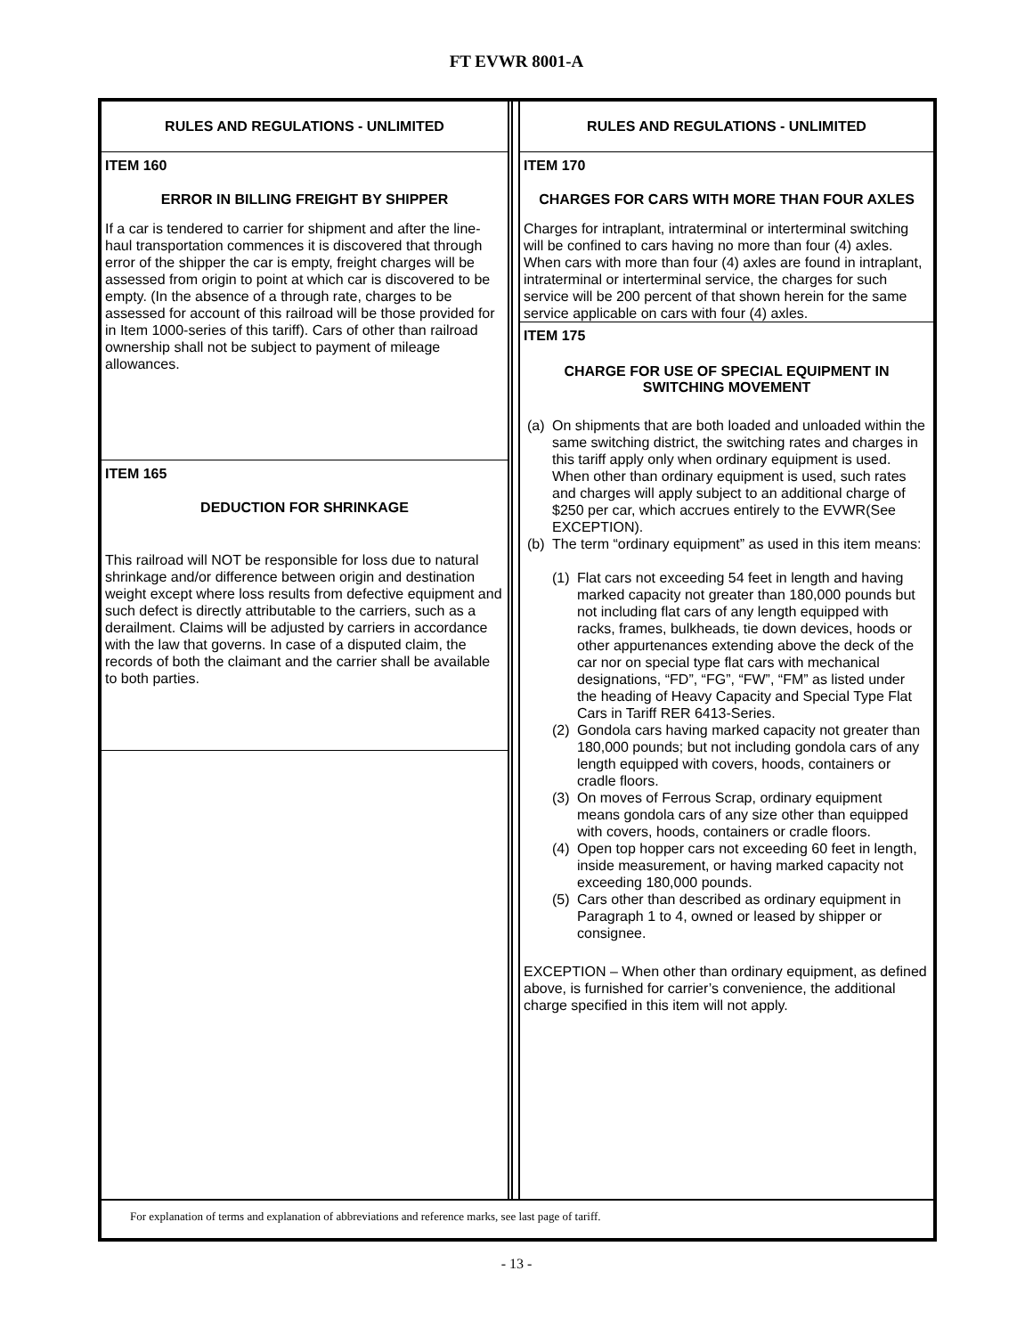FT EVWR 8001-A
RULES AND REGULATIONS - UNLIMITED
ITEM 160
ERROR IN BILLING FREIGHT BY SHIPPER
If a car is tendered to carrier for shipment and after the line-haul transportation commences it is discovered that through error of the shipper the car is empty, freight charges will be assessed from origin to point at which car is discovered to be empty. (In the absence of a through rate, charges to be assessed for account of this railroad will be those provided for in Item 1000-series of this tariff). Cars of other than railroad ownership shall not be subject to payment of mileage allowances.
ITEM 165
DEDUCTION FOR SHRINKAGE
This railroad will NOT be responsible for loss due to natural shrinkage and/or difference between origin and destination weight except where loss results from defective equipment and such defect is directly attributable to the carriers, such as a derailment. Claims will be adjusted by carriers in accordance with the law that governs. In case of a disputed claim, the records of both the claimant and the carrier shall be available to both parties.
RULES AND REGULATIONS - UNLIMITED
ITEM 170
CHARGES FOR CARS WITH MORE THAN FOUR AXLES
Charges for intraplant, intraterminal or interterminal switching will be confined to cars having no more than four (4) axles. When cars with more than four (4) axles are found in intraplant, intraterminal or interterminal service, the charges for such service will be 200 percent of that shown herein for the same service applicable on cars with four (4) axles.
ITEM 175
CHARGE FOR USE OF SPECIAL EQUIPMENT IN SWITCHING MOVEMENT
(a) On shipments that are both loaded and unloaded within the same switching district, the switching rates and charges in this tariff apply only when ordinary equipment is used. When other than ordinary equipment is used, such rates and charges will apply subject to an additional charge of $250 per car, which accrues entirely to the EVWR(See EXCEPTION).
(b) The term “ordinary equipment” as used in this item means:
(1) Flat cars not exceeding 54 feet in length and having marked capacity not greater than 180,000 pounds but not including flat cars of any length equipped with racks, frames, bulkheads, tie down devices, hoods or other appurtenances extending above the deck of the car nor on special type flat cars with mechanical designations, “FD”, “FG”, “FW”, “FM” as listed under the heading of Heavy Capacity and Special Type Flat Cars in Tariff RER 6413-Series.
(2) Gondola cars having marked capacity not greater than 180,000 pounds; but not including gondola cars of any length equipped with covers, hoods, containers or cradle floors.
(3) On moves of Ferrous Scrap, ordinary equipment means gondola cars of any size other than equipped with covers, hoods, containers or cradle floors.
(4) Open top hopper cars not exceeding 60 feet in length, inside measurement, or having marked capacity not exceeding 180,000 pounds.
(5) Cars other than described as ordinary equipment in Paragraph 1 to 4, owned or leased by shipper or consignee.
EXCEPTION – When other than ordinary equipment, as defined above, is furnished for carrier’s convenience, the additional charge specified in this item will not apply.
For explanation of terms and explanation of abbreviations and reference marks, see last page of tariff.
- 13 -